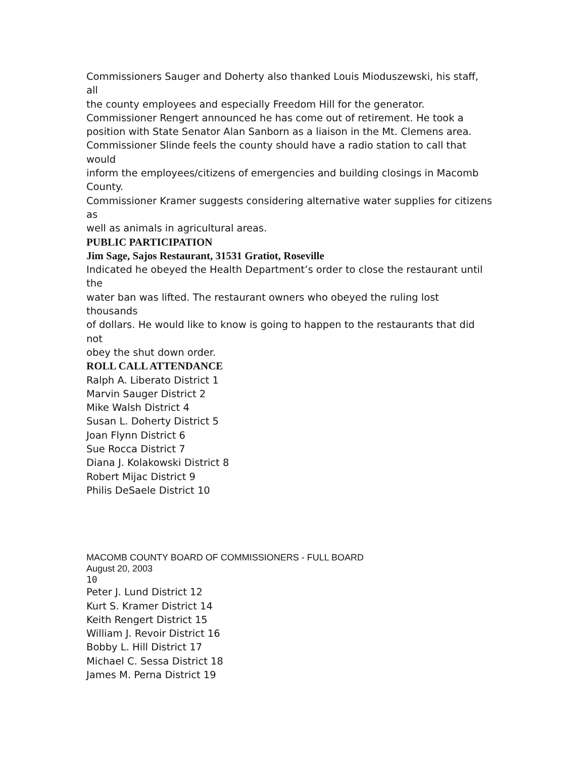Commissioners Sauger and Doherty also thanked Louis Mioduszewski, his staff,
all
the county employees and especially Freedom Hill for the generator.
Commissioner Rengert announced he has come out of retirement. He took a
position with State Senator Alan Sanborn as a liaison in the Mt. Clemens area.
Commissioner Slinde feels the county should have a radio station to call that
would
inform the employees/citizens of emergencies and building closings in Macomb
County.
Commissioner Kramer suggests considering alternative water supplies for citizens
as
well as animals in agricultural areas.
PUBLIC PARTICIPATION
Jim Sage, Sajos Restaurant, 31531 Gratiot, Roseville
Indicated he obeyed the Health Department’s order to close the restaurant until
the
water ban was lifted. The restaurant owners who obeyed the ruling lost
thousands
of dollars. He would like to know is going to happen to the restaurants that did
not
obey the shut down order.
ROLL CALL ATTENDANCE
Ralph A. Liberato District 1
Marvin Sauger District 2
Mike Walsh District 4
Susan L. Doherty District 5
Joan Flynn District 6
Sue Rocca District 7
Diana J. Kolakowski District 8
Robert Mijac District 9
Philis DeSaele District 10
MACOMB COUNTY BOARD OF COMMISSIONERS - FULL BOARD
August 20, 2003
10
Peter J. Lund District 12
Kurt S. Kramer District 14
Keith Rengert District 15
William J. Revoir District 16
Bobby L. Hill District 17
Michael C. Sessa District 18
James M. Perna District 19